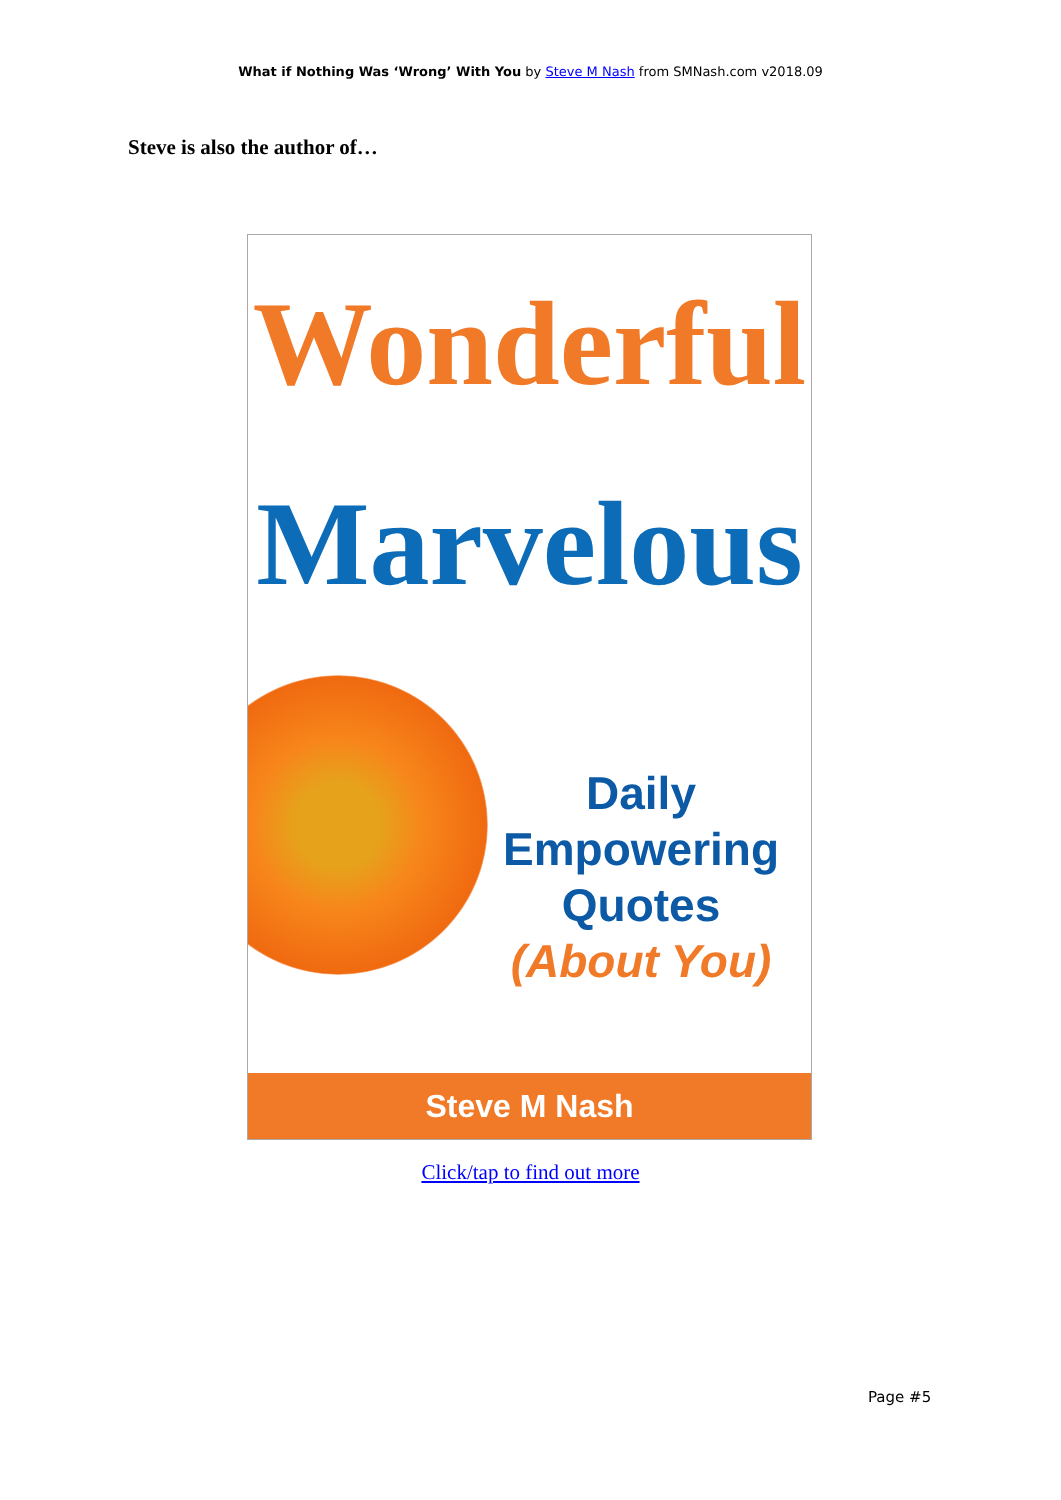What if Nothing Was ‘Wrong’ With You by Steve M Nash from SMNash.com v2018.09
Steve is also the author of…
Wonderful
Marvelous
Daily
Empowering
Quotes
(About You)
Steve M Nash
Click/tap to find out more
Page #5